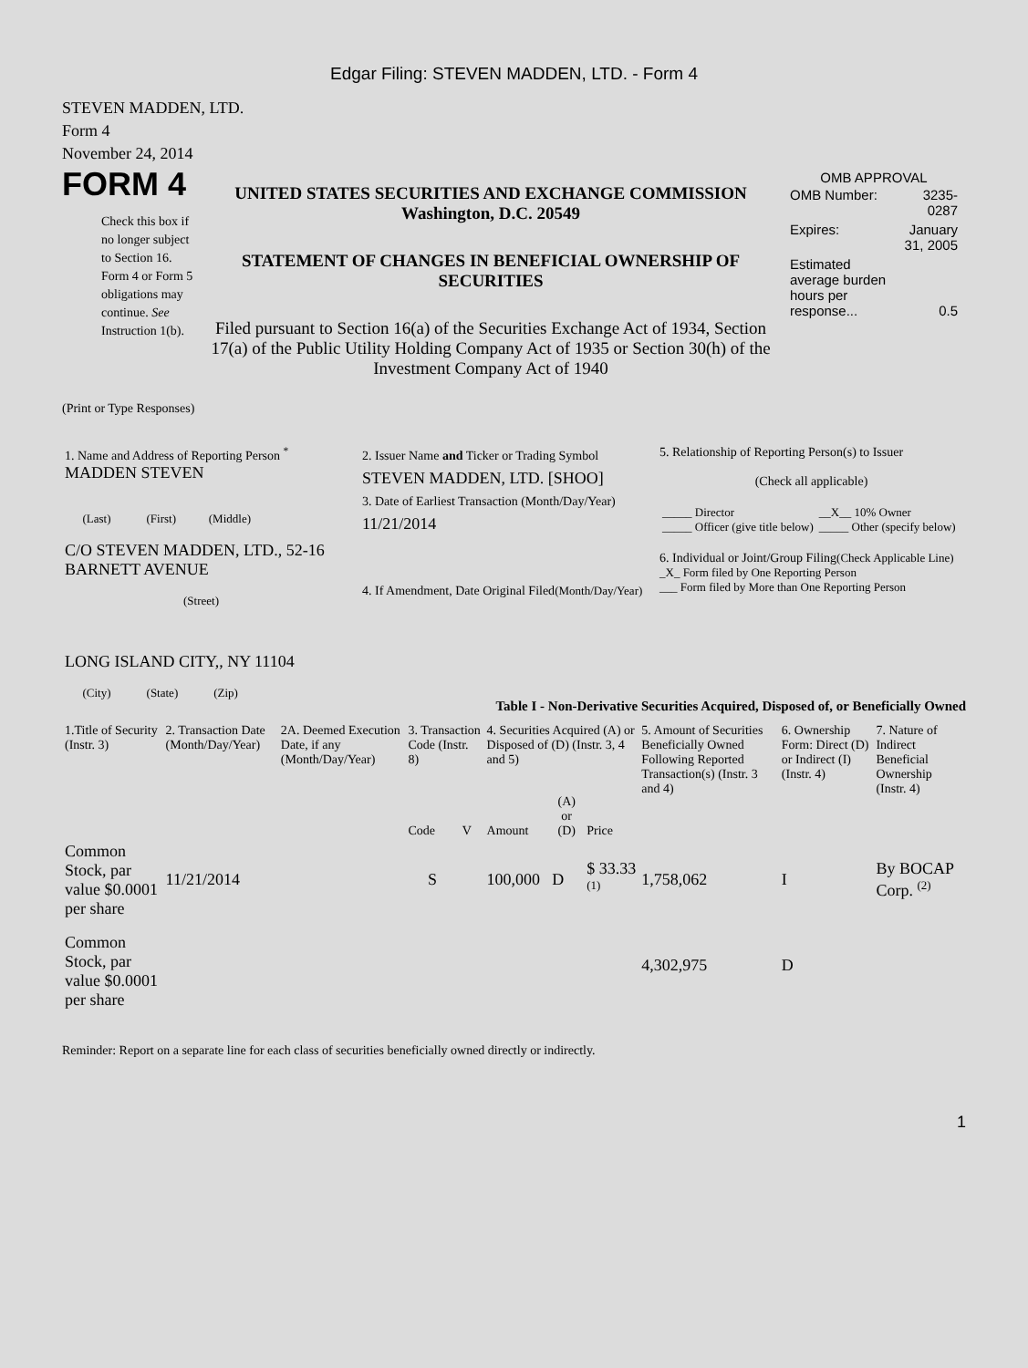Edgar Filing: STEVEN MADDEN, LTD. - Form 4
STEVEN MADDEN, LTD.
Form 4
November 24, 2014
FORM 4
Check this box if no longer subject to Section 16. Form 4 or Form 5 obligations may continue. See Instruction 1(b).
UNITED STATES SECURITIES AND EXCHANGE COMMISSION
Washington, D.C. 20549
STATEMENT OF CHANGES IN BENEFICIAL OWNERSHIP OF SECURITIES
Filed pursuant to Section 16(a) of the Securities Exchange Act of 1934, Section 17(a) of the Public Utility Holding Company Act of 1935 or Section 30(h) of the Investment Company Act of 1940
OMB APPROVAL
| OMB Number: | 3235-0287 |
| Expires: | January 31, 2005 |
| Estimated average burden hours per response... | 0.5 |
(Print or Type Responses)
| 1. Name and Address of Reporting Person <sup>*</sup> MADDEN STEVEN (Last) (First) (Middle) C/O STEVEN MADDEN, LTD., 52-16 BARNETT AVENUE (Street) LONG ISLAND CITY,, NY 11104 (City) (State) (Zip) | 2. Issuer Name and Ticker or Trading Symbol STEVEN MADDEN, LTD. [SHOO] 3. Date of Earliest Transaction (Month/Day/Year) 11/21/2014 4. If Amendment, Date Original Filed (Month/Day/Year) | 5. Relationship of Reporting Person(s) to Issuer (Check all applicable) / _____ Director _____ Officer (give title below) / __X__ 10% Owner _____ Other (specify below) / 6. Individual or Joint/Group Filing (Check Applicable Line) _X_ Form filed by One Reporting Person ___ Form filed by More than One Reporting Person |
Table I - Non-Derivative Securities Acquired, Disposed of, or Beneficially Owned
| 1.Title of Security (Instr. 3) | 2. Transaction Date (Month/Day/Year) | 2A. Deemed Execution Date, if any (Month/Day/Year) | 3. Transaction Code (Instr. 8) | | 4. Securities Acquired (A) or Disposed of (D) (Instr. 3, 4 and 5) | | | 5. Amount of Securities Beneficially Owned Following Reported Transaction(s) (Instr. 3 and 4) | 6. Ownership Form: Direct (D) or Indirect (I) (Instr. 4) | 7. Nature of Indirect Beneficial Ownership (Instr. 4) |
| --- | --- | --- | --- | --- | --- | --- | --- | --- | --- | --- |
| | | | Code | V | Amount | (A) or (D) | Price | | | |
| Common Stock, par value $0.0001 per share | 11/21/2014 | | S | | 100,000 | D | $ 33.33 <sup>(1)</sup> | 1,758,062 | I | By BOCAP Corp. <sup>(2)</sup> |
| Common Stock, par value $0.0001 per share | | | | | | | | 4,302,975 | D | |
Reminder: Report on a separate line for each class of securities beneficially owned directly or indirectly.
1